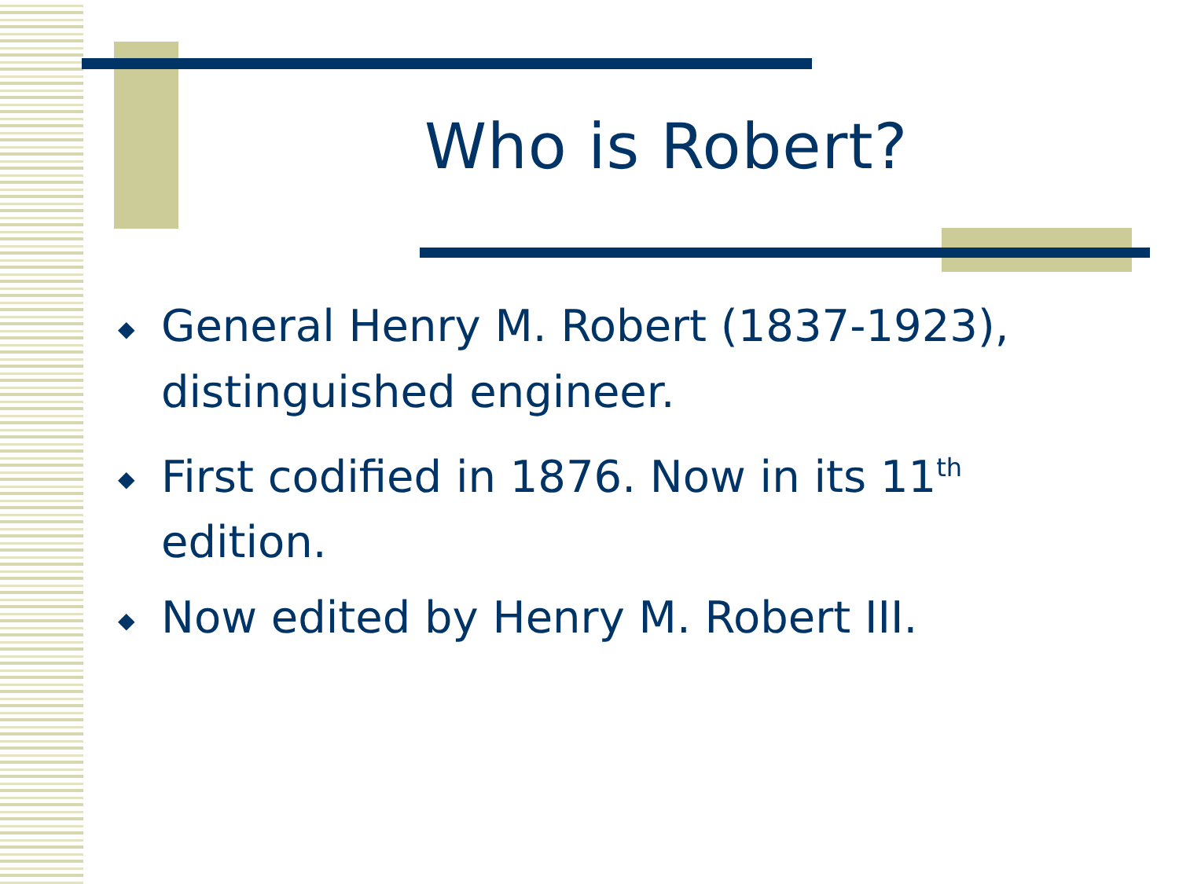Who is Robert?
◆ General Henry M. Robert (1837-1923), distinguished engineer.
◆ First codified in 1876. Now in its 11<sup>th</sup> edition.
◆ Now edited by Henry M. Robert III.